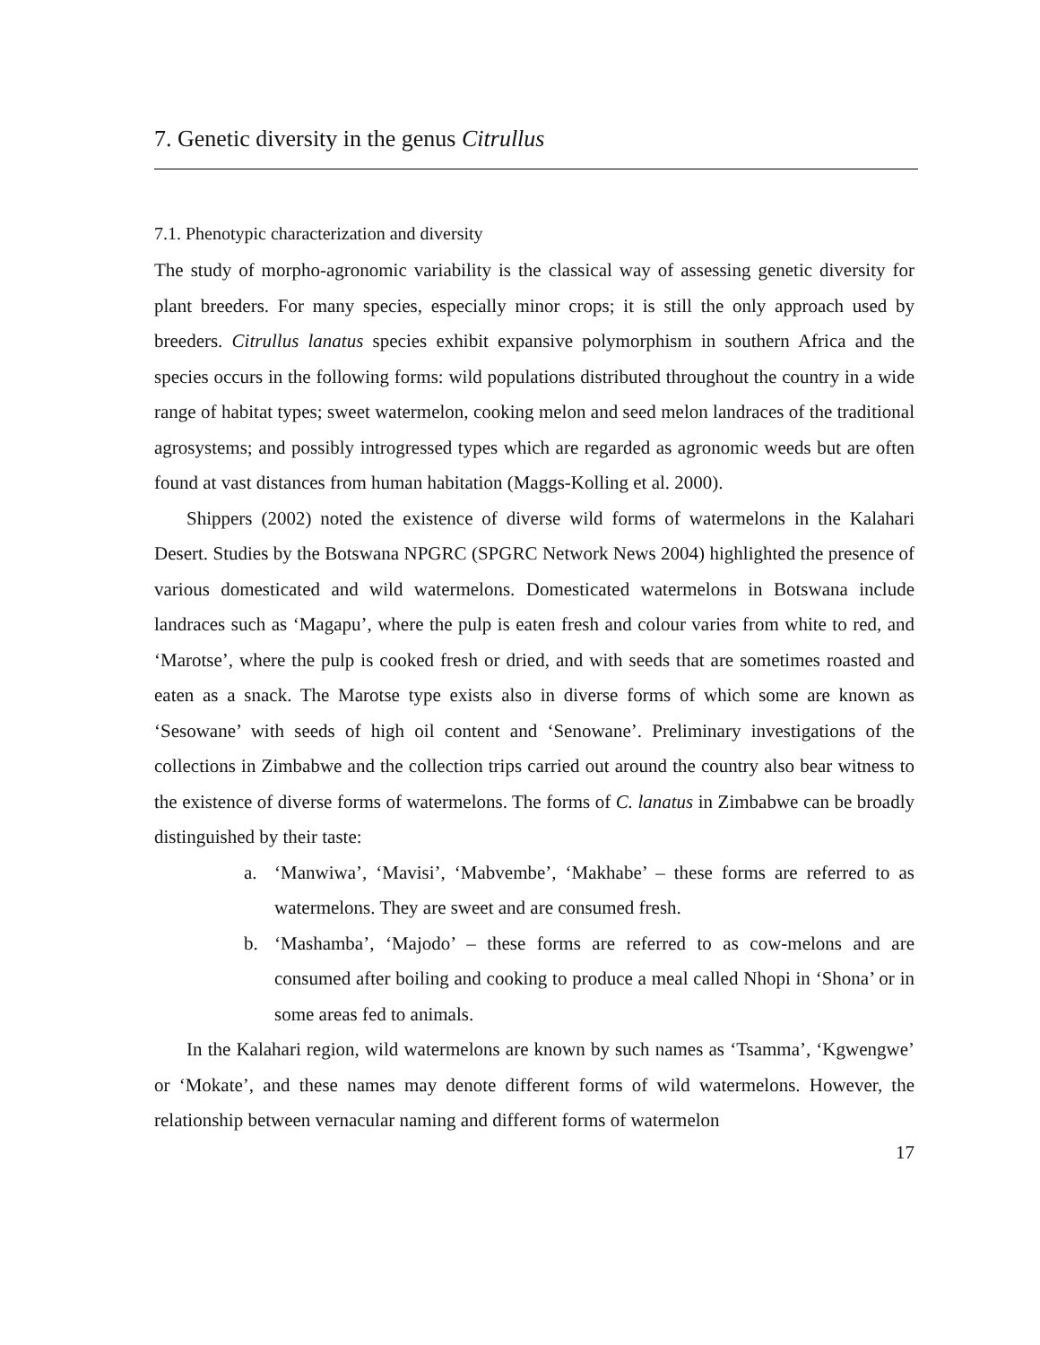7. Genetic diversity in the genus Citrullus
7.1. Phenotypic characterization and diversity
The study of morpho-agronomic variability is the classical way of assessing genetic diversity for plant breeders. For many species, especially minor crops; it is still the only approach used by breeders. Citrullus lanatus species exhibit expansive polymorphism in southern Africa and the species occurs in the following forms: wild populations distributed throughout the country in a wide range of habitat types; sweet watermelon, cooking melon and seed melon landraces of the traditional agrosystems; and possibly introgressed types which are regarded as agronomic weeds but are often found at vast distances from human habitation (Maggs-Kolling et al. 2000).
Shippers (2002) noted the existence of diverse wild forms of watermelons in the Kalahari Desert. Studies by the Botswana NPGRC (SPGRC Network News 2004) highlighted the presence of various domesticated and wild watermelons. Domesticated watermelons in Botswana include landraces such as ‘Magapu’, where the pulp is eaten fresh and colour varies from white to red, and ‘Marotse’, where the pulp is cooked fresh or dried, and with seeds that are sometimes roasted and eaten as a snack. The Marotse type exists also in diverse forms of which some are known as ‘Sesowane’ with seeds of high oil content and ‘Senowane’. Preliminary investigations of the collections in Zimbabwe and the collection trips carried out around the country also bear witness to the existence of diverse forms of watermelons. The forms of C. lanatus in Zimbabwe can be broadly distinguished by their taste:
a. ‘Manwiwa’, ‘Mavisi’, ‘Mabvembe’, ‘Makhabe’ – these forms are referred to as watermelons. They are sweet and are consumed fresh.
b. ‘Mashamba’, ‘Majodo’ – these forms are referred to as cow-melons and are consumed after boiling and cooking to produce a meal called Nhopi in ‘Shona’ or in some areas fed to animals.
In the Kalahari region, wild watermelons are known by such names as ‘Tsamma’, ‘Kgwengwe’ or ‘Mokate’, and these names may denote different forms of wild watermelons. However, the relationship between vernacular naming and different forms of watermelon
17